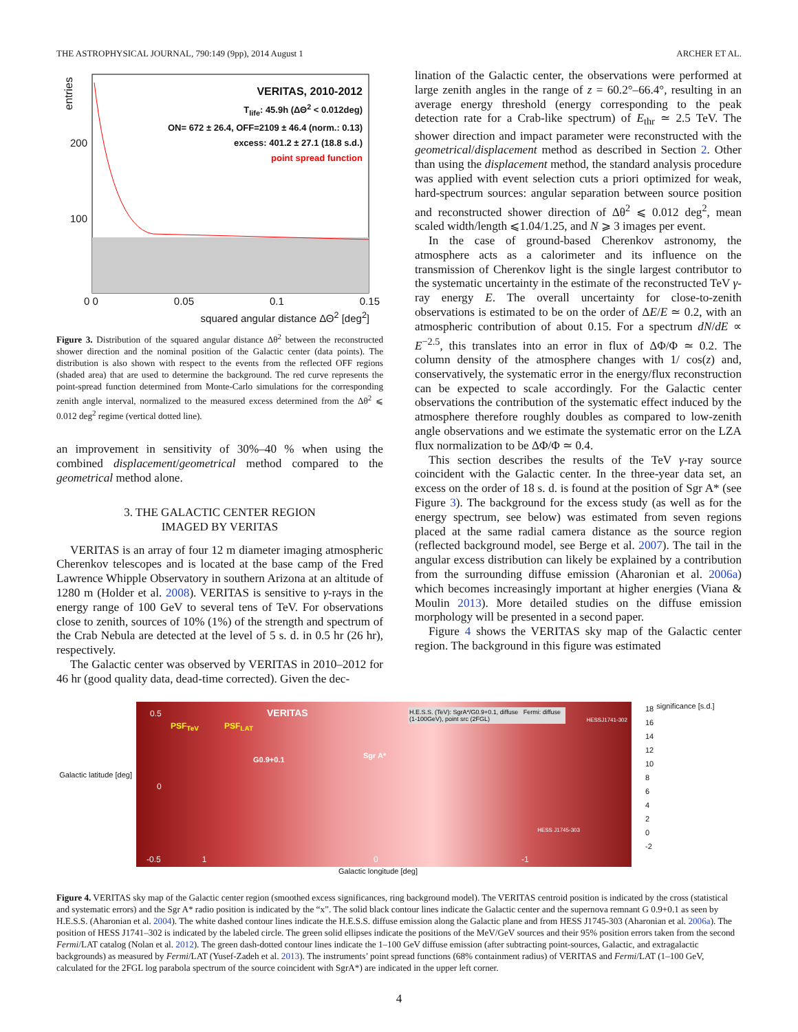THE ASTROPHYSICAL JOURNAL, 790:149 (9pp), 2014 August 1 ARCHER ET AL.
entries
200
100
VERITAS, 2010-2012
T<sub>life</sub>: 45.9h (ΔΘ<sup>2</sup> < 0.012deg)
ON= 672 ± 26.4, OFF=2109 ± 46.4 (norm.: 0.13)
excess: 401.2 ± 27.1 (18.8 s.d.)
point spread function
0 0 0.05 0.1 0.15
squared angular distance ΔΘ<sup>2</sup> [deg<sup>2</sup>]
Figure 3. Distribution of the squared angular distance Δθ<sup>2</sup> between the reconstructed shower direction and the nominal position of the Galactic center (data points). The distribution is also shown with respect to the events from the reflected OFF regions (shaded area) that are used to determine the background. The red curve represents the point-spread function determined from Monte-Carlo simulations for the corresponding zenith angle interval, normalized to the measured excess determined from the Δθ<sup>2</sup> ⩽ 0.012 deg<sup>2</sup> regime (vertical dotted line).
an improvement in sensitivity of 30%–40 % when using the combined displacement/geometrical method compared to the geometrical method alone.
3. THE GALACTIC CENTER REGION
IMAGED BY VERITAS
VERITAS is an array of four 12 m diameter imaging atmospheric Cherenkov telescopes and is located at the base camp of the Fred Lawrence Whipple Observatory in southern Arizona at an altitude of 1280 m (Holder et al. 2008). VERITAS is sensitive to γ-rays in the energy range of 100 GeV to several tens of TeV. For observations close to zenith, sources of 10% (1%) of the strength and spectrum of the Crab Nebula are detected at the level of 5 s. d. in 0.5 hr (26 hr), respectively.
The Galactic center was observed by VERITAS in 2010–2012 for 46 hr (good quality data, dead-time corrected). Given the dec-
lination of the Galactic center, the observations were performed at large zenith angles in the range of z = 60.2°–66.4°, resulting in an average energy threshold (energy corresponding to the peak detection rate for a Crab-like spectrum) of E<sub>thr</sub> ≃ 2.5 TeV. The shower direction and impact parameter were reconstructed with the geometrical/displacement method as described in Section 2. Other than using the displacement method, the standard analysis procedure was applied with event selection cuts a priori optimized for weak, hard-spectrum sources: angular separation between source position and reconstructed shower direction of Δθ<sup>2</sup> ⩽ 0.012 deg<sup>2</sup>, mean scaled width/length ⩽1.04/1.25, and N ⩾ 3 images per event.
In the case of ground-based Cherenkov astronomy, the atmosphere acts as a calorimeter and its influence on the transmission of Cherenkov light is the single largest contributor to the systematic uncertainty in the estimate of the reconstructed TeV γ-ray energy E. The overall uncertainty for close-to-zenith observations is estimated to be on the order of ΔE/E ≃ 0.2, with an atmospheric contribution of about 0.15. For a spectrum dN/dE ∝ E<sup>−2.5</sup>, this translates into an error in flux of ΔΦ/Φ ≃ 0.2. The column density of the atmosphere changes with 1/ cos(z) and, conservatively, the systematic error in the energy/flux reconstruction can be expected to scale accordingly. For the Galactic center observations the contribution of the systematic effect induced by the atmosphere therefore roughly doubles as compared to low-zenith angle observations and we estimate the systematic error on the LZA flux normalization to be ΔΦ/Φ ≃ 0.4.
This section describes the results of the TeV γ-ray source coincident with the Galactic center. In the three-year data set, an excess on the order of 18 s. d. is found at the position of Sgr A* (see Figure 3). The background for the excess study (as well as for the energy spectrum, see below) was estimated from seven regions placed at the same radial camera distance as the source region (reflected background model, see Berge et al. 2007). The tail in the angular excess distribution can likely be explained by a contribution from the surrounding diffuse emission (Aharonian et al. 2006a) which becomes increasingly important at higher energies (Viana & Moulin 2013). More detailed studies on the diffuse emission morphology will be presented in a second paper.
Figure 4 shows the VERITAS sky map of the Galactic center region. The background in this figure was estimated
Galactic latitude [deg]
0.5
PSF<sub>TeV</sub> PSF<sub>LAT</sub>
VERITAS
H.E.S.S. (TeV): SgrA*/G0.9+0.1, diffuse Fermi: diffuse (1-100GeV), point src (2FGL)
HESSJ1741-302
G0.9+0.1 Sgr A*
0
HESS J1745-303
-0.5 1 0 -1
18
16
14
12
10
8
6
4
2
0
-2
significance [s.d.]
Galactic longitude [deg]
Figure 4. VERITAS sky map of the Galactic center region (smoothed excess significances, ring background model). The VERITAS centroid position is indicated by the cross (statistical and systematic errors) and the Sgr A* radio position is indicated by the “x”. The solid black contour lines indicate the Galactic center and the supernova remnant G 0.9+0.1 as seen by H.E.S.S. (Aharonian et al. 2004). The white dashed contour lines indicate the H.E.S.S. diffuse emission along the Galactic plane and from HESS J1745-303 (Aharonian et al. 2006a). The position of HESS J1741–302 is indicated by the labeled circle. The green solid ellipses indicate the positions of the MeV/GeV sources and their 95% position errors taken from the second Fermi/LAT catalog (Nolan et al. 2012). The green dash-dotted contour lines indicate the 1–100 GeV diffuse emission (after subtracting point-sources, Galactic, and extragalactic backgrounds) as measured by Fermi/LAT (Yusef-Zadeh et al. 2013). The instruments’ point spread functions (68% containment radius) of VERITAS and Fermi/LAT (1–100 GeV, calculated for the 2FGL log parabola spectrum of the source coincident with SgrA*) are indicated in the upper left corner.
4